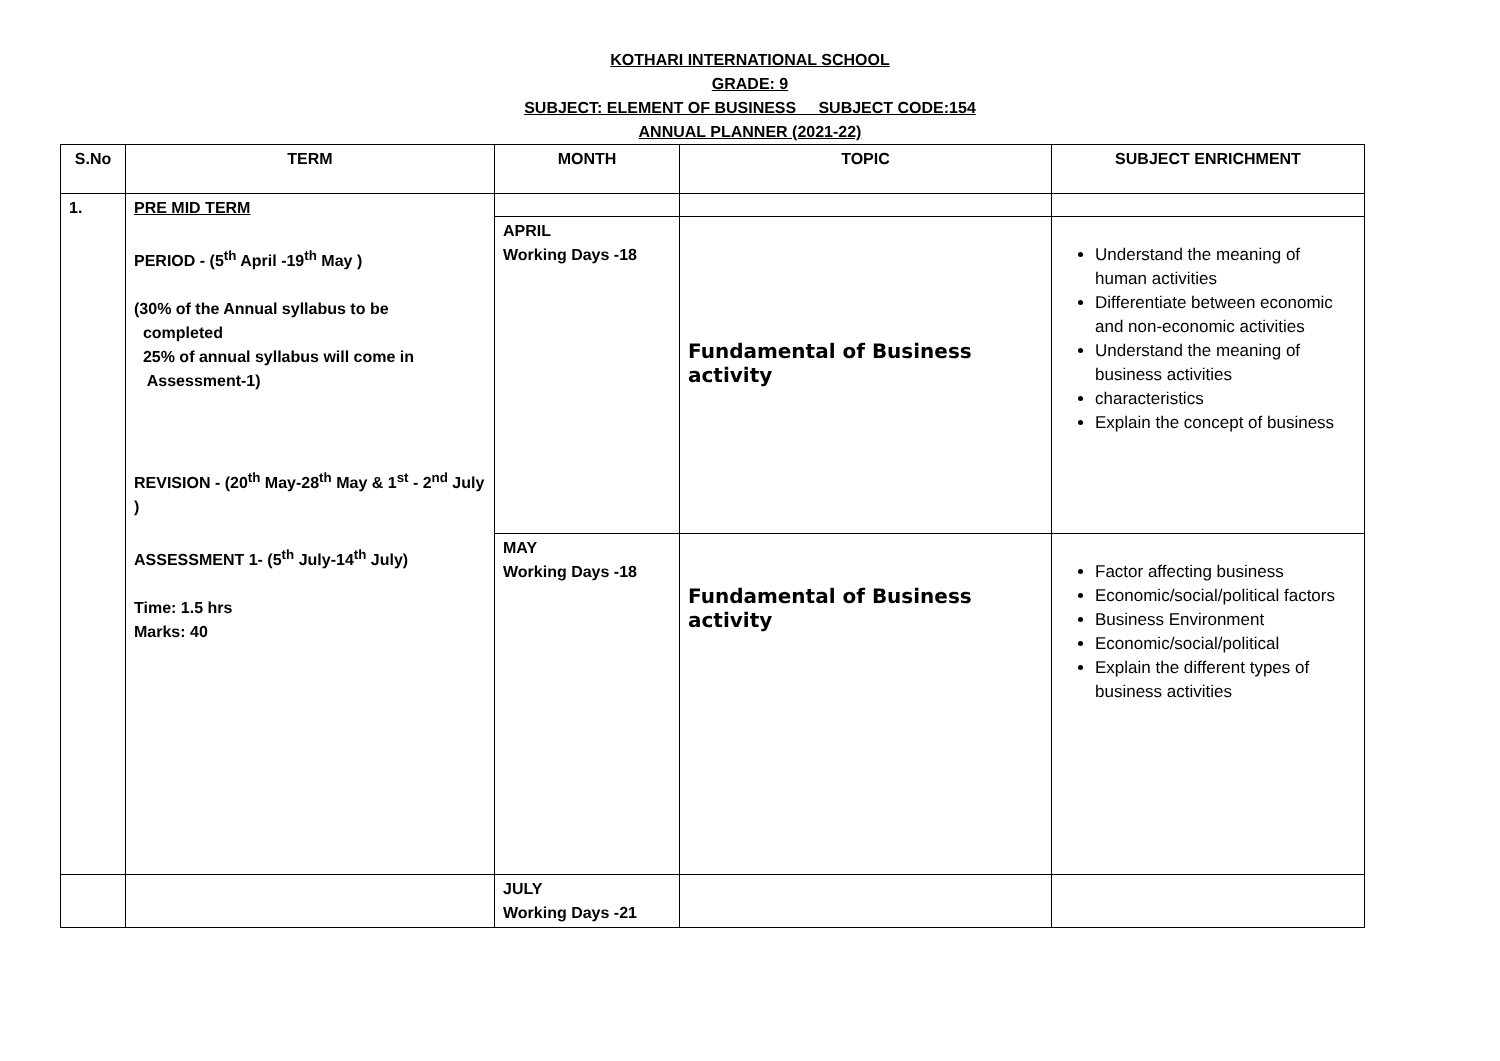KOTHARI INTERNATIONAL SCHOOL
GRADE: 9
SUBJECT: ELEMENT OF BUSINESS SUBJECT CODE:154
ANNUAL PLANNER (2021-22)
| S.No | TERM | MONTH | TOPIC | SUBJECT ENRICHMENT |
| --- | --- | --- | --- | --- |
| 1. | PRE MID TERM PERIOD - (5<sup>th</sup> April -19<sup>th</sup> May ) (30% of the Annual syllabus to be completed 25% of annual syllabus will come in Assessment-1) REVISION - (20<sup>th</sup> May-28<sup>th</sup> May & 1<sup>st</sup> - 2<sup>nd</sup> July ) ASSESSMENT 1 - (5<sup>th</sup> July-14<sup>th</sup> July) Time: 1.5 hrs Marks: 40 | | | |
| | | APRIL Working Days -18 | Fundamental of Business activity | Understand the meaning of human activities Differentiate between economic and non-economic activities Understand the meaning of business activities characteristics Explain the concept of business |
| | | MAY Working Days -18 | Fundamental of Business activity | Factor affecting business Economic/social/political factors Business Environment Economic/social/political Explain the different types of business activities |
| | | JULY Working Days -21 | | |